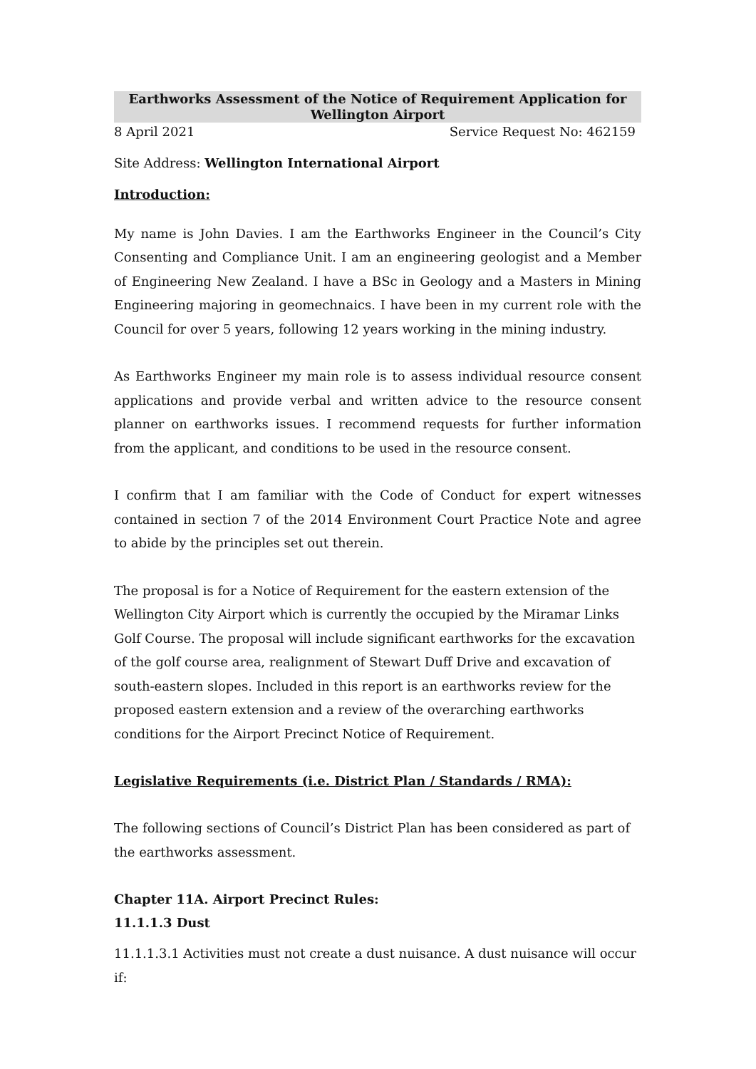Earthworks Assessment of the Notice of Requirement Application for Wellington Airport
8 April 2021 Service Request No: 462159
Site Address: Wellington International Airport
Introduction:
My name is John Davies. I am the Earthworks Engineer in the Council’s City Consenting and Compliance Unit. I am an engineering geologist and a Member of Engineering New Zealand. I have a BSc in Geology and a Masters in Mining Engineering majoring in geomechnaics. I have been in my current role with the Council for over 5 years, following 12 years working in the mining industry.
As Earthworks Engineer my main role is to assess individual resource consent applications and provide verbal and written advice to the resource consent planner on earthworks issues. I recommend requests for further information from the applicant, and conditions to be used in the resource consent.
I confirm that I am familiar with the Code of Conduct for expert witnesses contained in section 7 of the 2014 Environment Court Practice Note and agree to abide by the principles set out therein.
The proposal is for a Notice of Requirement for the eastern extension of the Wellington City Airport which is currently the occupied by the Miramar Links Golf Course. The proposal will include significant earthworks for the excavation of the golf course area, realignment of Stewart Duff Drive and excavation of south-eastern slopes. Included in this report is an earthworks review for the proposed eastern extension and a review of the overarching earthworks conditions for the Airport Precinct Notice of Requirement.
Legislative Requirements (i.e. District Plan / Standards / RMA):
The following sections of Council’s District Plan has been considered as part of the earthworks assessment.
Chapter 11A. Airport Precinct Rules:
11.1.1.3 Dust
11.1.1.3.1 Activities must not create a dust nuisance. A dust nuisance will occur if: